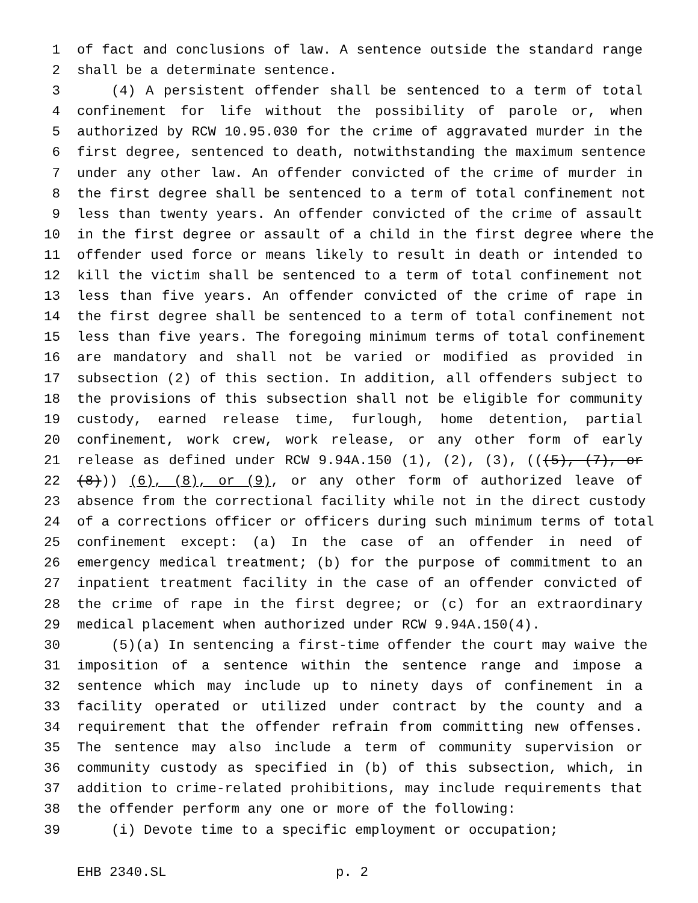1 of fact and conclusions of law. A sentence outside the standard range
2 shall be a determinate sentence.
3 (4) A persistent offender shall be sentenced to a term of total
4 confinement for life without the possibility of parole or, when
5 authorized by RCW 10.95.030 for the crime of aggravated murder in the
6 first degree, sentenced to death, notwithstanding the maximum sentence
7 under any other law. An offender convicted of the crime of murder in
8 the first degree shall be sentenced to a term of total confinement not
9 less than twenty years. An offender convicted of the crime of assault
10 in the first degree or assault of a child in the first degree where the
11 offender used force or means likely to result in death or intended to
12 kill the victim shall be sentenced to a term of total confinement not
13 less than five years. An offender convicted of the crime of rape in
14 the first degree shall be sentenced to a term of total confinement not
15 less than five years. The foregoing minimum terms of total confinement
16 are mandatory and shall not be varied or modified as provided in
17 subsection (2) of this section. In addition, all offenders subject to
18 the provisions of this subsection shall not be eligible for community
19 custody, earned release time, furlough, home detention, partial
20 confinement, work crew, work release, or any other form of early
21 release as defined under RCW 9.94A.150 (1), (2), (3), (((5), (7), or
22 (8))) (6), (8), or (9), or any other form of authorized leave of
23 absence from the correctional facility while not in the direct custody
24 of a corrections officer or officers during such minimum terms of total
25 confinement except: (a) In the case of an offender in need of
26 emergency medical treatment; (b) for the purpose of commitment to an
27 inpatient treatment facility in the case of an offender convicted of
28 the crime of rape in the first degree; or (c) for an extraordinary
29 medical placement when authorized under RCW 9.94A.150(4).
30 (5)(a) In sentencing a first-time offender the court may waive the
31 imposition of a sentence within the sentence range and impose a
32 sentence which may include up to ninety days of confinement in a
33 facility operated or utilized under contract by the county and a
34 requirement that the offender refrain from committing new offenses.
35 The sentence may also include a term of community supervision or
36 community custody as specified in (b) of this subsection, which, in
37 addition to crime-related prohibitions, may include requirements that
38 the offender perform any one or more of the following:
39 (i) Devote time to a specific employment or occupation;
EHB 2340.SL p. 2